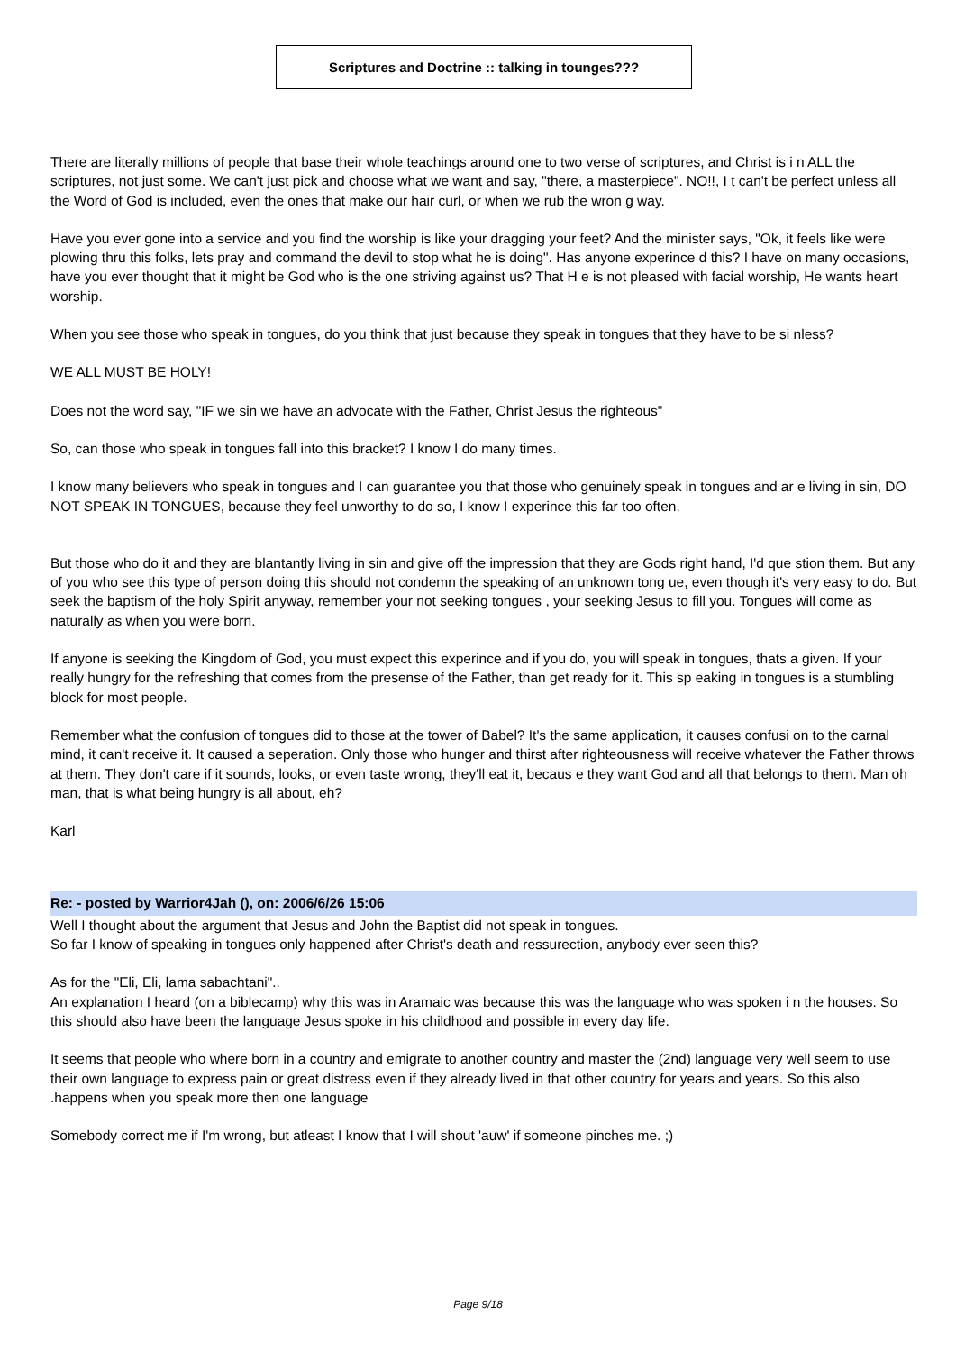Scriptures and Doctrine :: talking in tounges???
There are literally millions of people that base their whole teachings around one to two verse of scriptures, and Christ is i n ALL the scriptures, not just some. We can't just pick and choose what we want and say, "there, a masterpiece". NO!!, I t can't be perfect unless all the Word of God is included, even the ones that make our hair curl, or when we rub the wron g way.
Have you ever gone into a service and you find the worship is like your dragging your feet? And the minister says, "Ok, it feels like were plowing thru this folks, lets pray and command the devil to stop what he is doing". Has anyone experince d this? I have on many occasions, have you ever thought that it might be God who is the one striving against us? That H e is not pleased with facial worship, He wants heart worship.
When you see those who speak in tongues, do you think that just because they speak in tongues that they have to be si nless?
WE ALL MUST BE HOLY!
Does not the word say, "IF we sin we have an advocate with the Father, Christ Jesus the righteous"
So, can those who speak in tongues fall into this bracket? I know I do many times.
I know many believers who speak in tongues and I can guarantee you that those who genuinely speak in tongues and ar e living in sin, DO NOT SPEAK IN TONGUES, because they feel unworthy to do so, I know I experince this far too often.
But those who do it and they are blantantly living in sin and give off the impression that they are Gods right hand, I'd que stion them. But any of you who see this type of person doing this should not condemn the speaking of an unknown tong ue, even though it's very easy to do. But seek the baptism of the holy Spirit anyway, remember your not seeking tongues , your seeking Jesus to fill you. Tongues will come as naturally as when you were born.
If anyone is seeking the Kingdom of God, you must expect this experince and if you do, you will speak in tongues, thats a given. If your really hungry for the refreshing that comes from the presense of the Father, than get ready for it. This sp eaking in tongues is a stumbling block for most people.
Remember what the confusion of tongues did to those at the tower of Babel? It's the same application, it causes confusi on to the carnal mind, it can't receive it. It caused a seperation. Only those who hunger and thirst after righteousness will receive whatever the Father throws at them. They don't care if it sounds, looks, or even taste wrong, they'll eat it, becaus e they want God and all that belongs to them. Man oh man, that is what being hungry is all about, eh?
Karl
Re: - posted by Warrior4Jah (), on: 2006/6/26 15:06
Well I thought about the argument that Jesus and John the Baptist did not speak in tongues.
So far I know of speaking in tongues only happened after Christ's death and ressurection, anybody ever seen this?
As for the "Eli, Eli, lama sabachtani"..
An explanation I heard (on a biblecamp) why this was in Aramaic was because this was the language who was spoken i n the houses. So this should also have been the language Jesus spoke in his childhood and possible in every day life.
It seems that people who where born in a country and emigrate to another country and master the (2nd) language very well seem to use their own language to express pain or great distress even if they already lived in that other country for years and years. So this also .happens when you speak more then one language
Somebody correct me if I'm wrong, but atleast I know that I will shout 'auw' if someone pinches me. ;)
Page 9/18